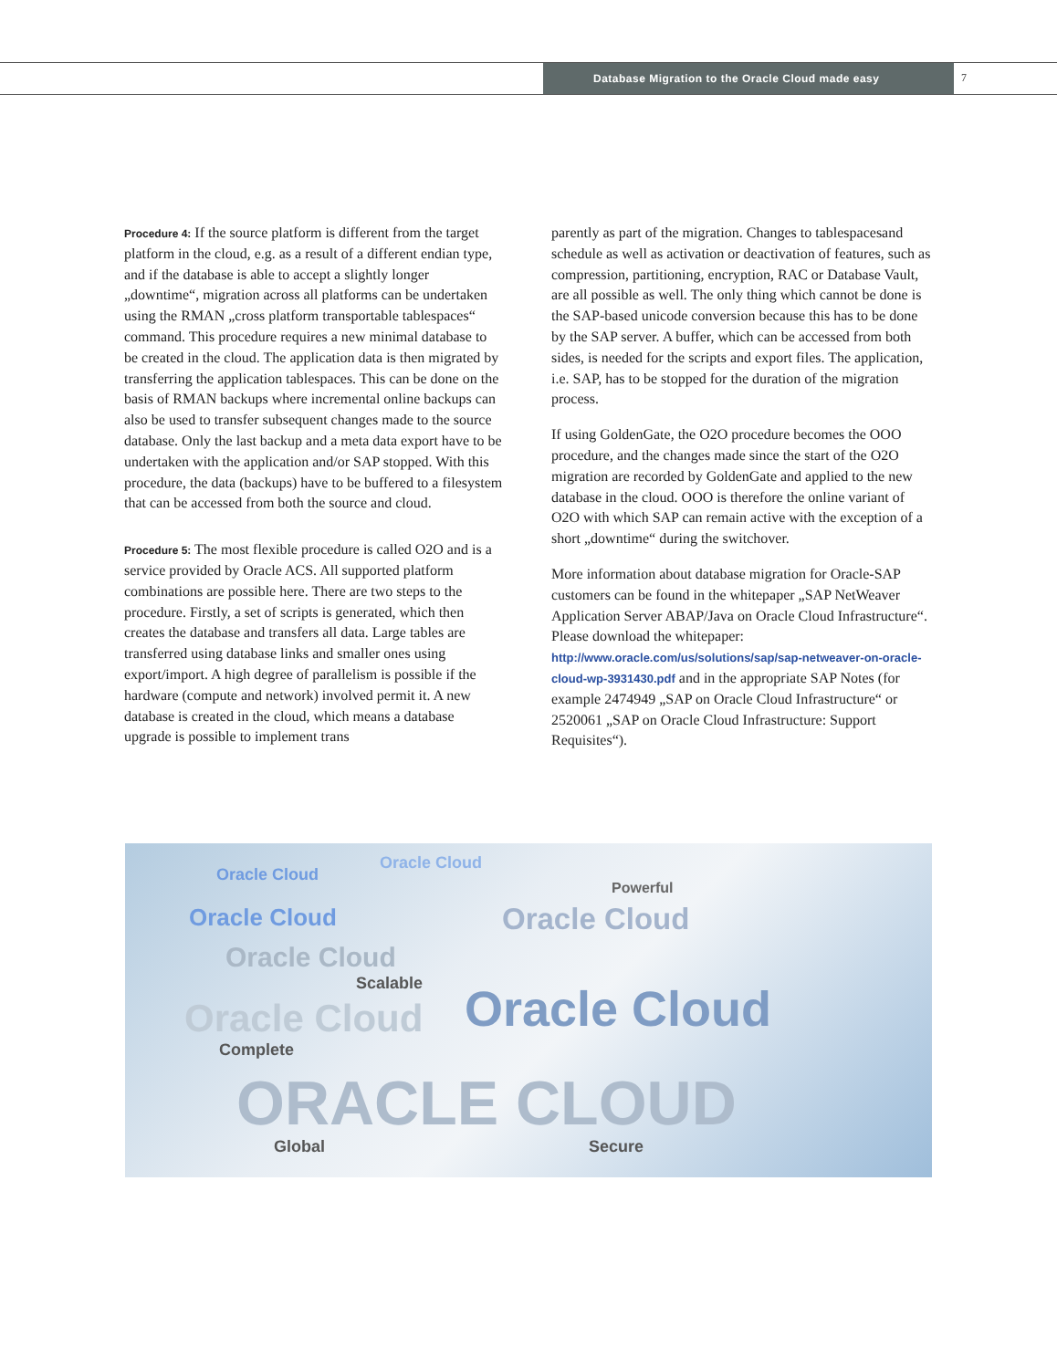Database Migration to the Oracle Cloud made easy
7
Procedure 4: If the source platform is different from the target platform in the cloud, e.g. as a result of a different endian type, and if the database is able to accept a slightly longer „downtime“, migration across all platforms can be undertaken using the RMAN „cross platform transportable tablespaces“ command. This procedure requires a new minimal database to be created in the cloud. The application data is then migrated by transferring the application tablespaces. This can be done on the basis of RMAN backups where incremental online backups can also be used to transfer subsequent changes made to the source database. Only the last backup and a meta data export have to be undertaken with the application and/or SAP stopped. With this procedure, the data (backups) have to be buffered to a filesystem that can be accessed from both the source and cloud.
Procedure 5: The most flexible procedure is called O2O and is a service provided by Oracle ACS. All supported platform combinations are possible here. There are two steps to the procedure. Firstly, a set of scripts is generated, which then creates the database and transfers all data. Large tables are transferred using database links and smaller ones using export/import. A high degree of parallelism is possible if the hardware (compute and network) involved permit it. A new database is created in the cloud, which means a database upgrade is possible to implement trans
parently as part of the migration. Changes to tablespacesand schedule as well as activation or deactivation of features, such as compression, partitioning, encryption, RAC or Database Vault, are all possible as well. The only thing which cannot be done is the SAP-based unicode conversion because this has to be done by the SAP server. A buffer, which can be accessed from both sides, is needed for the scripts and export files. The application, i.e. SAP, has to be stopped for the duration of the migration process.
If using GoldenGate, the O2O procedure becomes the OOO procedure, and the changes made since the start of the O2O migration are recorded by GoldenGate and applied to the new database in the cloud. OOO is therefore the online variant of O2O with which SAP can remain active with the exception of a short „downtime“ during the switchover.
More information about database migration for Oracle-SAP customers can be found in the whitepaper „SAP NetWeaver Application Server ABAP/Java on Oracle Cloud Infrastructure“. Please download the whitepaper: http://www.oracle.com/us/solutions/sap/sap-netweaver-on-oracle-cloud-wp-3931430.pdf and in the appropriate SAP Notes (for example 2474949 „SAP on Oracle Cloud Infrastructure“ or 2520061 „SAP on Oracle Cloud Infrastructure: Support Requisites“).
Oracle Cloud
Oracle Cloud
Powerful
Oracle Cloud Oracle Cloud
Oracle Cloud
Scalable Oracle Cloud Oracle Cloud
Complete
ORACLE CLOUD
Global Secure